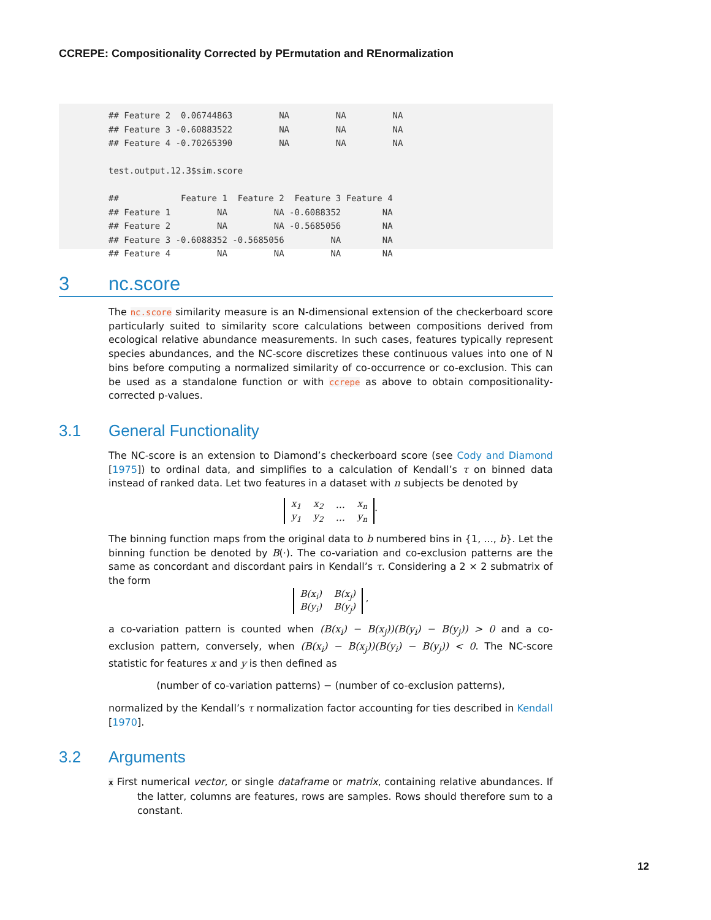CCREPE: Compositionality Corrected by PErmutation and REnormalization
## Feature 2  0.06744863         NA         NA         NA
## Feature 3 -0.60883522         NA         NA         NA
## Feature 4 -0.70265390         NA         NA         NA

test.output.12.3$sim.score

##            Feature 1  Feature 2  Feature 3 Feature 4
## Feature 1         NA         NA -0.6088352        NA
## Feature 2         NA         NA -0.5685056        NA
## Feature 3 -0.6088352 -0.5685056         NA        NA
## Feature 4         NA         NA         NA        NA
3 nc.score
The nc.score similarity measure is an N-dimensional extension of the checkerboard score particularly suited to similarity score calculations between compositions derived from ecological relative abundance measurements. In such cases, features typically represent species abundances, and the NC-score discretizes these continuous values into one of N bins before computing a normalized similarity of co-occurrence or co-exclusion. This can be used as a standalone function or with ccrepe as above to obtain compositionality-corrected p-values.
3.1 General Functionality
The NC-score is an extension to Diamond’s checkerboard score (see Cody and Diamond [1975]) to ordinal data, and simplifies to a calculation of Kendall’s τ on binned data instead of ranked data. Let two features in a dataset with n subjects be denoted by
| x<sub>1</sub> | x<sub>2</sub> | … | x<sub>n</sub> |
| y<sub>1</sub> | y<sub>2</sub> | … | y<sub>n</sub> |
.
The binning function maps from the original data to b numbered bins in {1, ..., b}. Let the binning function be denoted by B(·). The co-variation and co-exclusion patterns are the same as concordant and discordant pairs in Kendall’s τ. Considering a 2 × 2 submatrix of the form
| B(x<sub>i</sub>) | B(x<sub>j</sub>) |
| B(y<sub>i</sub>) | B(y<sub>j</sub>) |
,
a co-variation pattern is counted when (B(x<sub>i</sub>) − B(x<sub>j</sub>))(B(y<sub>i</sub>) − B(y<sub>j</sub>)) > 0 and a co-exclusion pattern, conversely, when (B(x<sub>i</sub>) − B(x<sub>j</sub>))(B(y<sub>i</sub>) − B(y<sub>j</sub>)) < 0. The NC-score statistic for features x and y is then defined as
(number of co-variation patterns) − (number of co-exclusion patterns),
normalized by the Kendall’s τ normalization factor accounting for ties described in Kendall [1970].
3.2 Arguments
x First numerical vector, or single dataframe or matrix, containing relative abundances. If the latter, columns are features, rows are samples. Rows should therefore sum to a constant.
12